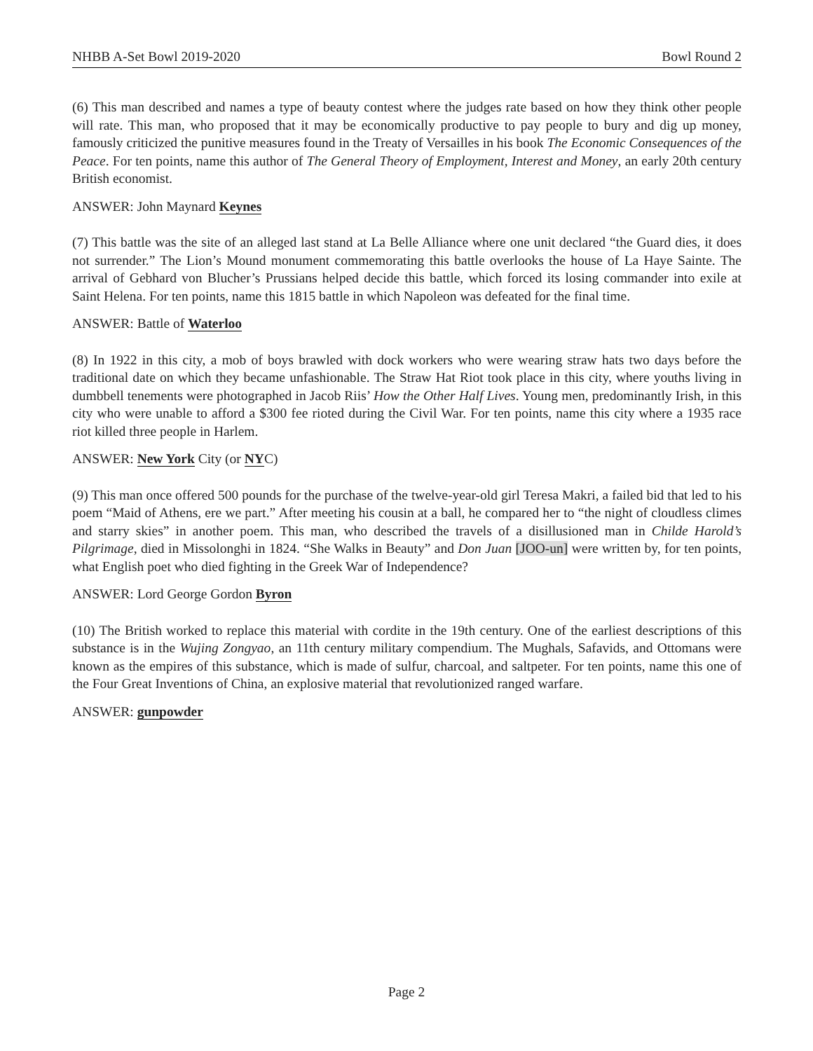NHBB A-Set Bowl 2019-2020 Bowl Round 2
(6) This man described and names a type of beauty contest where the judges rate based on how they think other people will rate. This man, who proposed that it may be economically productive to pay people to bury and dig up money, famously criticized the punitive measures found in the Treaty of Versailles in his book The Economic Consequences of the Peace. For ten points, name this author of The General Theory of Employment, Interest and Money, an early 20th century British economist.
ANSWER: John Maynard Keynes
(7) This battle was the site of an alleged last stand at La Belle Alliance where one unit declared “the Guard dies, it does not surrender.” The Lion’s Mound monument commemorating this battle overlooks the house of La Haye Sainte. The arrival of Gebhard von Blucher’s Prussians helped decide this battle, which forced its losing commander into exile at Saint Helena. For ten points, name this 1815 battle in which Napoleon was defeated for the final time.
ANSWER: Battle of Waterloo
(8) In 1922 in this city, a mob of boys brawled with dock workers who were wearing straw hats two days before the traditional date on which they became unfashionable. The Straw Hat Riot took place in this city, where youths living in dumbbell tenements were photographed in Jacob Riis’ How the Other Half Lives. Young men, predominantly Irish, in this city who were unable to afford a $300 fee rioted during the Civil War. For ten points, name this city where a 1935 race riot killed three people in Harlem.
ANSWER: New York City (or NYC)
(9) This man once offered 500 pounds for the purchase of the twelve-year-old girl Teresa Makri, a failed bid that led to his poem “Maid of Athens, ere we part.” After meeting his cousin at a ball, he compared her to “the night of cloudless climes and starry skies” in another poem. This man, who described the travels of a disillusioned man in Childe Harold’s Pilgrimage, died in Missolonghi in 1824. “She Walks in Beauty” and Don Juan [JOO-un] were written by, for ten points, what English poet who died fighting in the Greek War of Independence?
ANSWER: Lord George Gordon Byron
(10) The British worked to replace this material with cordite in the 19th century. One of the earliest descriptions of this substance is in the Wujing Zongyao, an 11th century military compendium. The Mughals, Safavids, and Ottomans were known as the empires of this substance, which is made of sulfur, charcoal, and saltpeter. For ten points, name this one of the Four Great Inventions of China, an explosive material that revolutionized ranged warfare.
ANSWER: gunpowder
Page 2